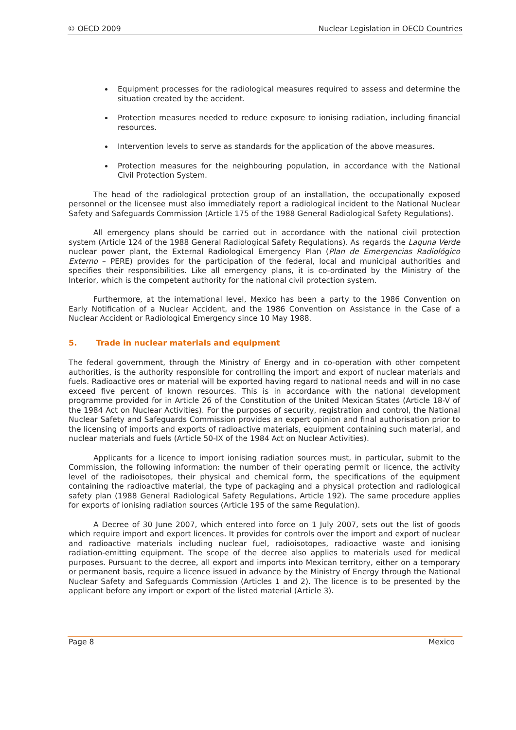© OECD 2009 Nuclear Legislation in OECD Countries
Equipment processes for the radiological measures required to assess and determine the situation created by the accident.
Protection measures needed to reduce exposure to ionising radiation, including financial resources.
Intervention levels to serve as standards for the application of the above measures.
Protection measures for the neighbouring population, in accordance with the National Civil Protection System.
The head of the radiological protection group of an installation, the occupationally exposed personnel or the licensee must also immediately report a radiological incident to the National Nuclear Safety and Safeguards Commission (Article 175 of the 1988 General Radiological Safety Regulations).
All emergency plans should be carried out in accordance with the national civil protection system (Article 124 of the 1988 General Radiological Safety Regulations). As regards the Laguna Verde nuclear power plant, the External Radiological Emergency Plan (Plan de Emergencias Radiológico Externo – PERE) provides for the participation of the federal, local and municipal authorities and specifies their responsibilities. Like all emergency plans, it is co-ordinated by the Ministry of the Interior, which is the competent authority for the national civil protection system.
Furthermore, at the international level, Mexico has been a party to the 1986 Convention on Early Notification of a Nuclear Accident, and the 1986 Convention on Assistance in the Case of a Nuclear Accident or Radiological Emergency since 10 May 1988.
5. Trade in nuclear materials and equipment
The federal government, through the Ministry of Energy and in co-operation with other competent authorities, is the authority responsible for controlling the import and export of nuclear materials and fuels. Radioactive ores or material will be exported having regard to national needs and will in no case exceed five percent of known resources. This is in accordance with the national development programme provided for in Article 26 of the Constitution of the United Mexican States (Article 18-V of the 1984 Act on Nuclear Activities). For the purposes of security, registration and control, the National Nuclear Safety and Safeguards Commission provides an expert opinion and final authorisation prior to the licensing of imports and exports of radioactive materials, equipment containing such material, and nuclear materials and fuels (Article 50-IX of the 1984 Act on Nuclear Activities).
Applicants for a licence to import ionising radiation sources must, in particular, submit to the Commission, the following information: the number of their operating permit or licence, the activity level of the radioisotopes, their physical and chemical form, the specifications of the equipment containing the radioactive material, the type of packaging and a physical protection and radiological safety plan (1988 General Radiological Safety Regulations, Article 192). The same procedure applies for exports of ionising radiation sources (Article 195 of the same Regulation).
A Decree of 30 June 2007, which entered into force on 1 July 2007, sets out the list of goods which require import and export licences. It provides for controls over the import and export of nuclear and radioactive materials including nuclear fuel, radioisotopes, radioactive waste and ionising radiation-emitting equipment. The scope of the decree also applies to materials used for medical purposes. Pursuant to the decree, all export and imports into Mexican territory, either on a temporary or permanent basis, require a licence issued in advance by the Ministry of Energy through the National Nuclear Safety and Safeguards Commission (Articles 1 and 2). The licence is to be presented by the applicant before any import or export of the listed material (Article 3).
Page 8 Mexico